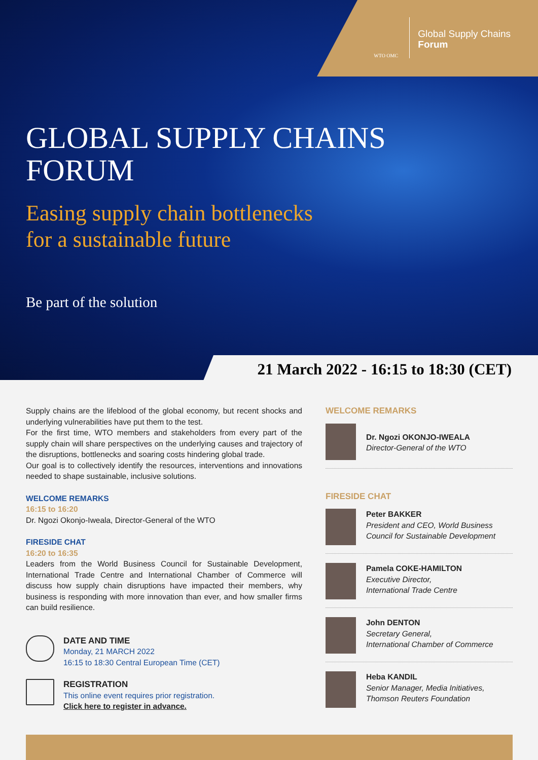WTO OMC
Global Supply Chains
Forum
GLOBAL SUPPLY CHAINS
FORUM
Easing supply chain bottlenecks
for a sustainable future
Be part of the solution
21 March 2022 - 16:15 to 18:30 (CET)
Supply chains are the lifeblood of the global economy, but recent shocks and underlying vulnerabilities have put them to the test.
For the first time, WTO members and stakeholders from every part of the supply chain will share perspectives on the underlying causes and trajectory of the disruptions, bottlenecks and soaring costs hindering global trade.
Our goal is to collectively identify the resources, interventions and innovations needed to shape sustainable, inclusive solutions.
WELCOME REMARKS
16:15 to 16:20
Dr. Ngozi Okonjo-Iweala, Director-General of the WTO
FIRESIDE CHAT
16:20 to 16:35
Leaders from the World Business Council for Sustainable Development, International Trade Centre and International Chamber of Commerce will discuss how supply chain disruptions have impacted their members, why business is responding with more innovation than ever, and how smaller firms can build resilience.
DATE AND TIME
Monday, 21 MARCH 2022
16:15 to 18:30 Central European Time (CET)
REGISTRATION
This online event requires prior registration.
Click here to register in advance.
WELCOME REMARKS
Dr. Ngozi OKONJO-IWEALA
Director-General of the WTO
FIRESIDE CHAT
Peter BAKKER
President and CEO, World Business Council for Sustainable Development
Pamela COKE-HAMILTON
Executive Director,
International Trade Centre
John DENTON
Secretary General,
International Chamber of Commerce
Heba KANDIL
Senior Manager, Media Initiatives,
Thomson Reuters Foundation